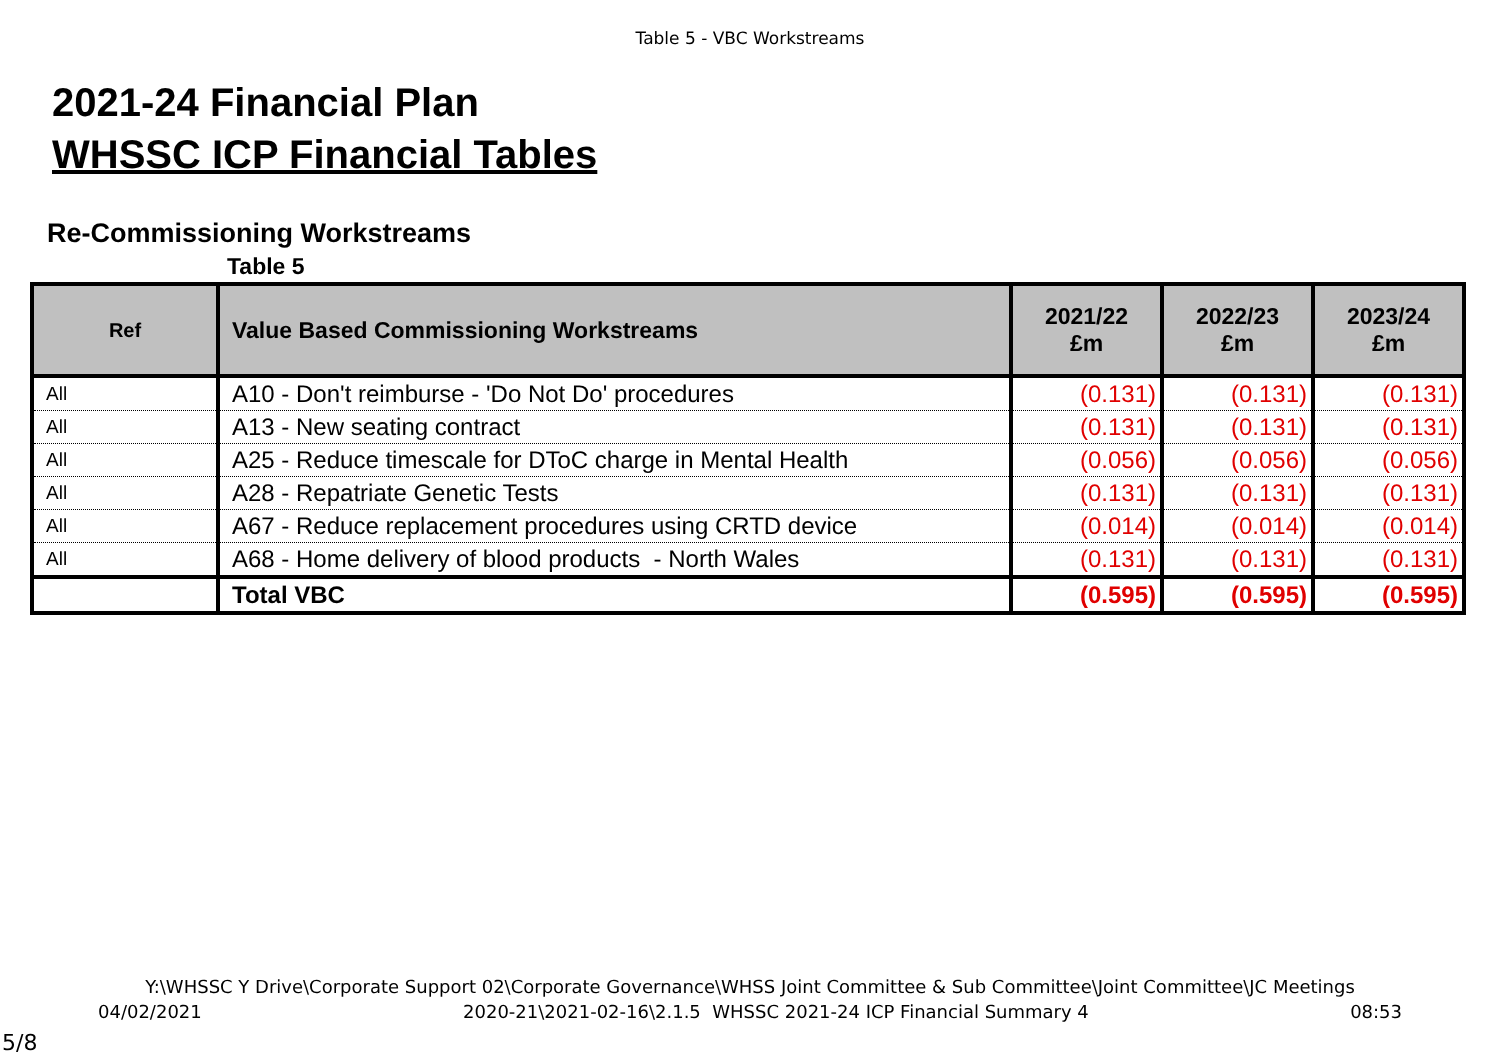Table 5 - VBC Workstreams
2021-24 Financial Plan
WHSSC ICP Financial Tables
Re-Commissioning Workstreams
Table 5
| Ref | Value Based Commissioning Workstreams | 2021/22 £m | 2022/23 £m | 2023/24 £m |
| --- | --- | --- | --- | --- |
| All | A10 - Don't reimburse - 'Do Not Do' procedures | (0.131) | (0.131) | (0.131) |
| All | A13 - New seating contract | (0.131) | (0.131) | (0.131) |
| All | A25 - Reduce timescale for DToC charge in Mental Health | (0.056) | (0.056) | (0.056) |
| All | A28 - Repatriate Genetic Tests | (0.131) | (0.131) | (0.131) |
| All | A67 - Reduce replacement procedures using CRTD device | (0.014) | (0.014) | (0.014) |
| All | A68 - Home delivery of blood products - North Wales | (0.131) | (0.131) | (0.131) |
| | Total VBC | (0.595) | (0.595) | (0.595) |
Y:\WHSSC Y Drive\Corporate Support 02\Corporate Governance\WHSS Joint Committee & Sub Committee\Joint Committee\JC Meetings
04/02/2021 2020-21\2021-02-16\2.1.5 WHSSC 2021-24 ICP Financial Summary 4 08:53
5/8